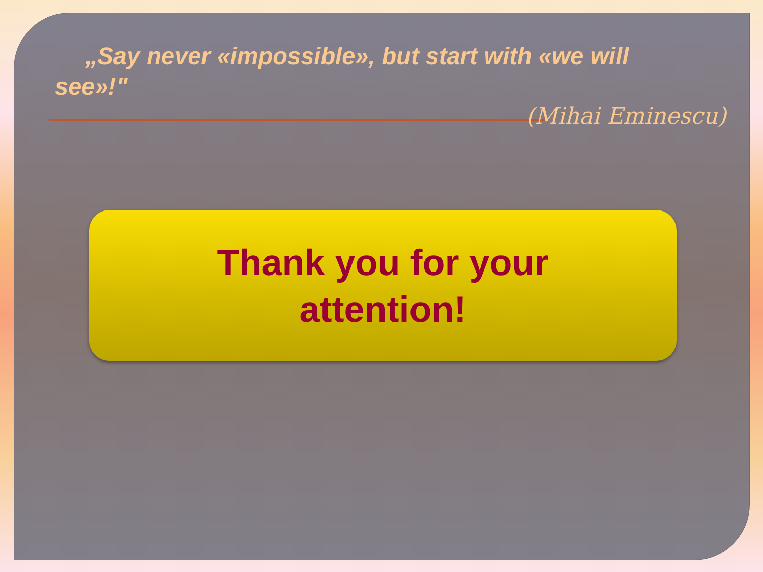„Say never «impossible», but start with «we will see»!"
(Mihai Eminescu)
Thank you for your
attention!